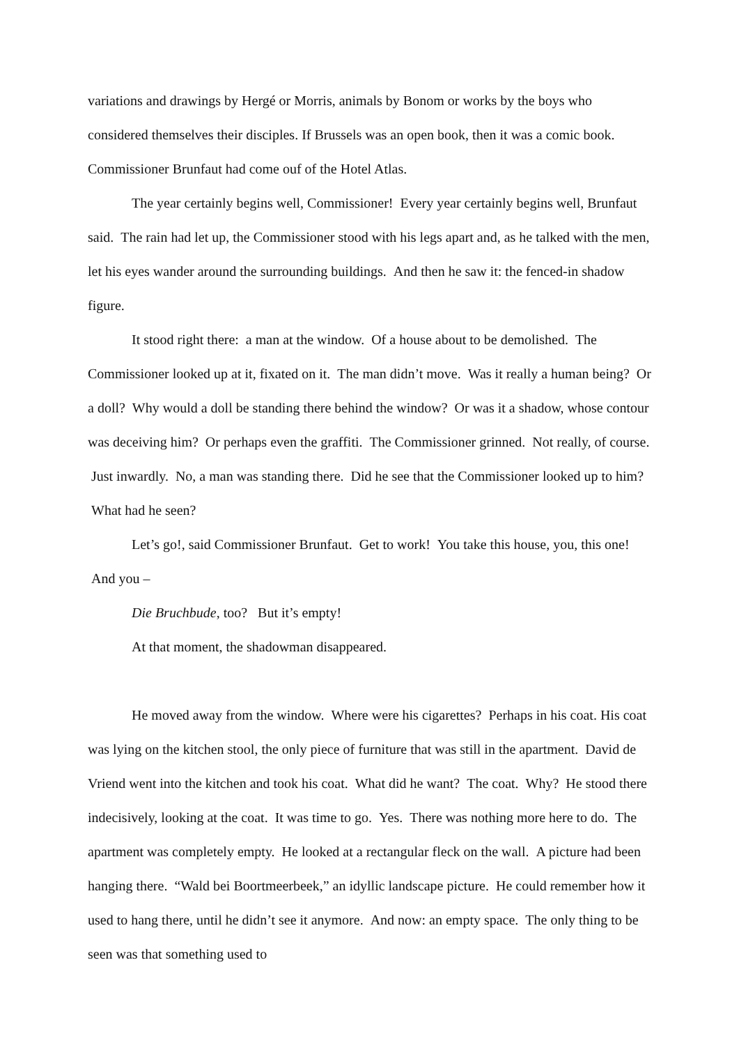variations and drawings by Hergé or Morris, animals by Bonom or works by the boys who considered themselves their disciples. If Brussels was an open book, then it was a comic book. Commissioner Brunfaut had come ouf of the Hotel Atlas.
The year certainly begins well, Commissioner! Every year certainly begins well, Brunfaut said. The rain had let up, the Commissioner stood with his legs apart and, as he talked with the men, let his eyes wander around the surrounding buildings. And then he saw it: the fenced-in shadow figure.
It stood right there: a man at the window. Of a house about to be demolished. The Commissioner looked up at it, fixated on it. The man didn’t move. Was it really a human being? Or a doll? Why would a doll be standing there behind the window? Or was it a shadow, whose contour was deceiving him? Or perhaps even the graffiti. The Commissioner grinned. Not really, of course. Just inwardly. No, a man was standing there. Did he see that the Commissioner looked up to him? What had he seen?
Let’s go!, said Commissioner Brunfaut. Get to work! You take this house, you, this one! And you –
Die Bruchbude, too? But it’s empty!
At that moment, the shadowman disappeared.
He moved away from the window. Where were his cigarettes? Perhaps in his coat. His coat was lying on the kitchen stool, the only piece of furniture that was still in the apartment. David de Vriend went into the kitchen and took his coat. What did he want? The coat. Why? He stood there indecisively, looking at the coat. It was time to go. Yes. There was nothing more here to do. The apartment was completely empty. He looked at a rectangular fleck on the wall. A picture had been hanging there. “Wald bei Boortmeerbeek,” an idyllic landscape picture. He could remember how it used to hang there, until he didn’t see it anymore. And now: an empty space. The only thing to be seen was that something used to